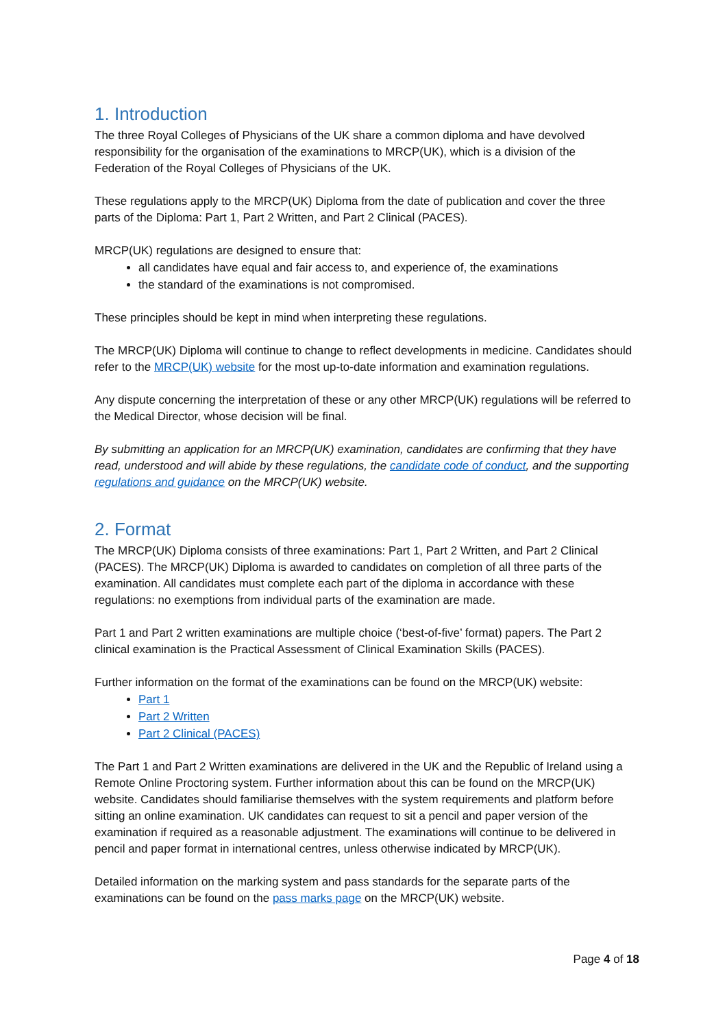1. Introduction
The three Royal Colleges of Physicians of the UK share a common diploma and have devolved responsibility for the organisation of the examinations to MRCP(UK), which is a division of the Federation of the Royal Colleges of Physicians of the UK.
These regulations apply to the MRCP(UK) Diploma from the date of publication and cover the three parts of the Diploma: Part 1, Part 2 Written, and Part 2 Clinical (PACES).
MRCP(UK) regulations are designed to ensure that:
all candidates have equal and fair access to, and experience of, the examinations
the standard of the examinations is not compromised.
These principles should be kept in mind when interpreting these regulations.
The MRCP(UK) Diploma will continue to change to reflect developments in medicine. Candidates should refer to the MRCP(UK) website for the most up-to-date information and examination regulations.
Any dispute concerning the interpretation of these or any other MRCP(UK) regulations will be referred to the Medical Director, whose decision will be final.
By submitting an application for an MRCP(UK) examination, candidates are confirming that they have read, understood and will abide by these regulations, the candidate code of conduct, and the supporting regulations and guidance on the MRCP(UK) website.
2. Format
The MRCP(UK) Diploma consists of three examinations: Part 1, Part 2 Written, and Part 2 Clinical (PACES). The MRCP(UK) Diploma is awarded to candidates on completion of all three parts of the examination. All candidates must complete each part of the diploma in accordance with these regulations: no exemptions from individual parts of the examination are made.
Part 1 and Part 2 written examinations are multiple choice (‘best-of-five’ format) papers. The Part 2 clinical examination is the Practical Assessment of Clinical Examination Skills (PACES).
Further information on the format of the examinations can be found on the MRCP(UK) website:
Part 1
Part 2 Written
Part 2 Clinical (PACES)
The Part 1 and Part 2 Written examinations are delivered in the UK and the Republic of Ireland using a Remote Online Proctoring system. Further information about this can be found on the MRCP(UK) website. Candidates should familiarise themselves with the system requirements and platform before sitting an online examination. UK candidates can request to sit a pencil and paper version of the examination if required as a reasonable adjustment. The examinations will continue to be delivered in pencil and paper format in international centres, unless otherwise indicated by MRCP(UK).
Detailed information on the marking system and pass standards for the separate parts of the examinations can be found on the pass marks page on the MRCP(UK) website.
Page 4 of 18